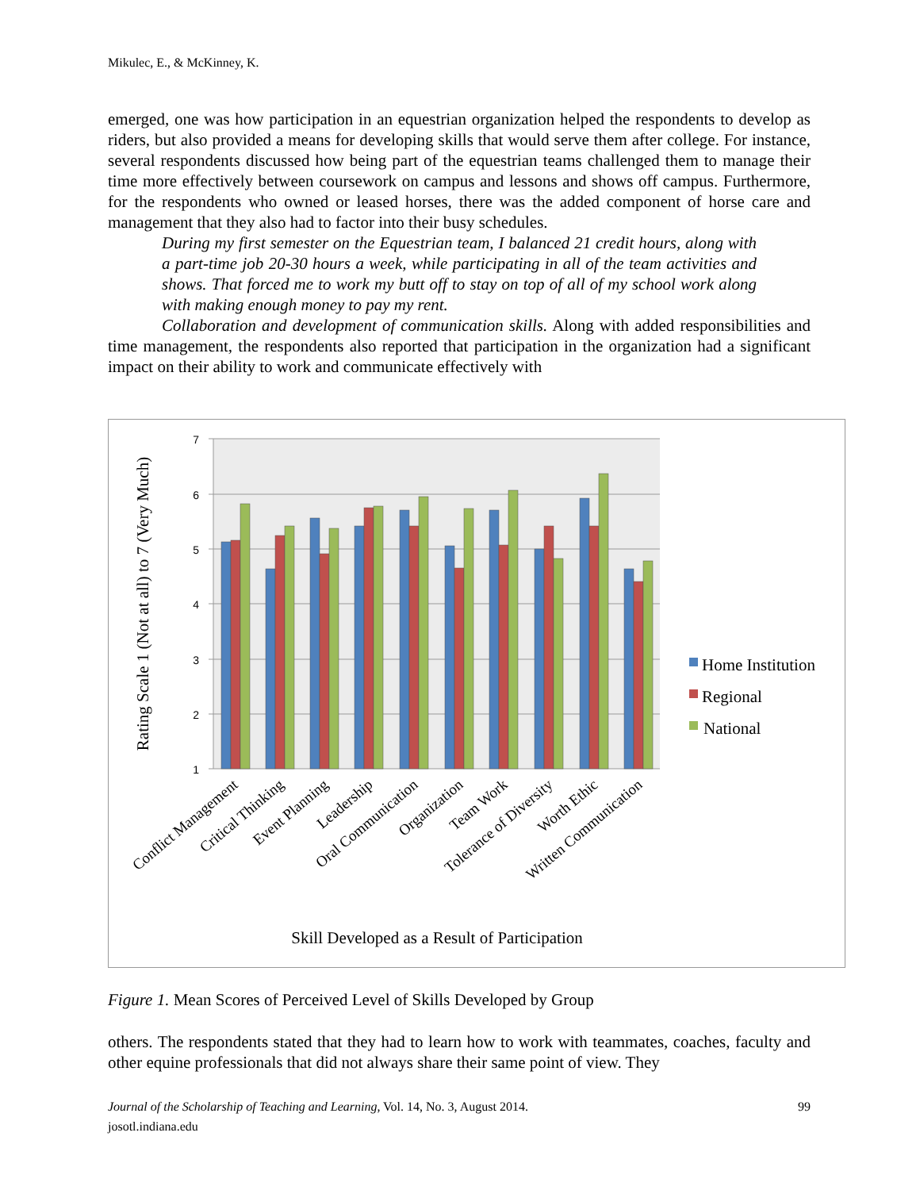Mikulec, E., & McKinney, K.
emerged, one was how participation in an equestrian organization helped the respondents to develop as riders, but also provided a means for developing skills that would serve them after college. For instance, several respondents discussed how being part of the equestrian teams challenged them to manage their time more effectively between coursework on campus and lessons and shows off campus. Furthermore, for the respondents who owned or leased horses, there was the added component of horse care and management that they also had to factor into their busy schedules.
During my first semester on the Equestrian team, I balanced 21 credit hours, along with a part-time job 20-30 hours a week, while participating in all of the team activities and shows. That forced me to work my butt off to stay on top of all of my school work along with making enough money to pay my rent.
Collaboration and development of communication skills. Along with added responsibilities and time management, the respondents also reported that participation in the organization had a significant impact on their ability to work and communicate effectively with
7
6
5
4
3
2
1
Conflict Management
Critical Thinking
Event Planning
Leadership
Oral Communication
Organization
Team Work
Tolerance of Diversity
Worth Ethic
Written Communication
Skill Developed as a Result of Participation
Rating Scale 1 (Not at all) to 7 (Very Much)
Home Institution
Regional
National
Figure 1. Mean Scores of Perceived Level of Skills Developed by Group
others. The respondents stated that they had to learn how to work with teammates, coaches, faculty and other equine professionals that did not always share their same point of view. They
Journal of the Scholarship of Teaching and Learning, Vol. 14, No. 3, August 2014. 99
josotl.indiana.edu